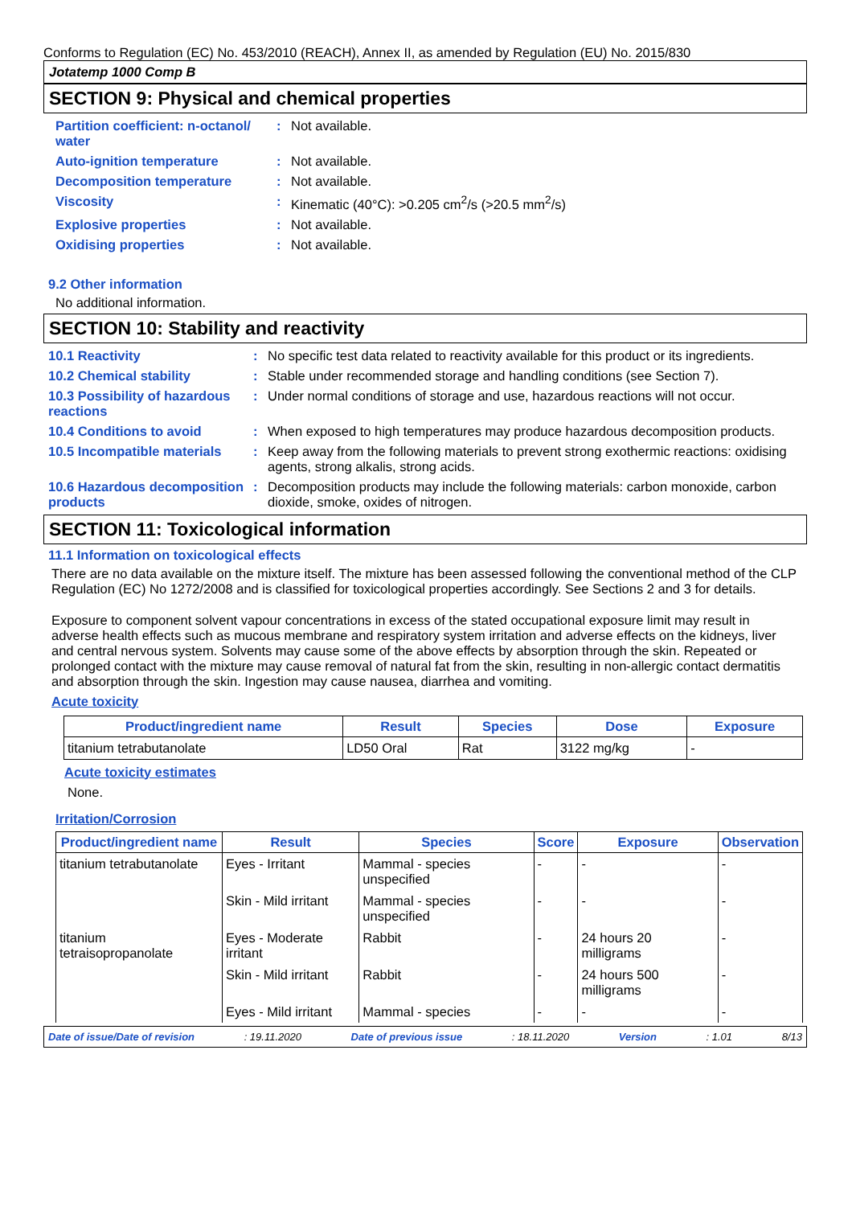Conforms to Regulation (EC) No. 453/2010 (REACH), Annex II, as amended by Regulation (EU) No. 2015/830
Jotatemp 1000 Comp B
SECTION 9: Physical and chemical properties
Partition coefficient: n-octanol/ water
: Not available.
Auto-ignition temperature : Not available.
Decomposition temperature : Not available.
Viscosity : Kinematic (40°C): >0.205 cm<sup>2</sup>/s (>20.5 mm<sup>2</sup>/s)
Explosive properties : Not available.
Oxidising properties : Not available.
9.2 Other information
No additional information.
SECTION 10: Stability and reactivity
10.1 Reactivity : No specific test data related to reactivity available for this product or its ingredients.
10.2 Chemical stability : Stable under recommended storage and handling conditions (see Section 7).
10.3 Possibility of hazardous reactions
: Under normal conditions of storage and use, hazardous reactions will not occur.
10.4 Conditions to avoid : When exposed to high temperatures may produce hazardous decomposition products.
10.5 Incompatible materials
: Keep away from the following materials to prevent strong exothermic reactions: oxidising agents, strong alkalis, strong acids.
10.6 Hazardous decomposition products
: Decomposition products may include the following materials: carbon monoxide, carbon dioxide, smoke, oxides of nitrogen.
SECTION 11: Toxicological information
11.1 Information on toxicological effects
There are no data available on the mixture itself. The mixture has been assessed following the conventional method of the CLP Regulation (EC) No 1272/2008 and is classified for toxicological properties accordingly. See Sections 2 and 3 for details.
Exposure to component solvent vapour concentrations in excess of the stated occupational exposure limit may result in adverse health effects such as mucous membrane and respiratory system irritation and adverse effects on the kidneys, liver and central nervous system. Solvents may cause some of the above effects by absorption through the skin. Repeated or prolonged contact with the mixture may cause removal of natural fat from the skin, resulting in non-allergic contact dermatitis and absorption through the skin. Ingestion may cause nausea, diarrhea and vomiting.
Acute toxicity
| Product/ingredient name | Result | Species | Dose | Exposure |
| --- | --- | --- | --- | --- |
| titanium tetrabutanolate | LD50 Oral | Rat | 3122 mg/kg | - |
Acute toxicity estimates
None.
Irritation/Corrosion
| Product/ingredient name | Result | Species | Score | Exposure | Observation |
| --- | --- | --- | --- | --- | --- |
| titanium tetrabutanolate | Eyes - Irritant | Mammal - species unspecified | - | - | - |
| | Skin - Mild irritant | Mammal - species unspecified | - | - | - |
| titanium tetraisopropanolate | Eyes - Moderate irritant | Rabbit | - | 24 hours 20 milligrams | - |
| | Skin - Mild irritant | Rabbit | - | 24 hours 500 milligrams | - |
| | Eyes - Mild irritant | Mammal - species | - | - | - |
Date of issue/Date of revision: 19.11.2020 Date of previous issue: 18.11.2020 Version: 1.01 8/13